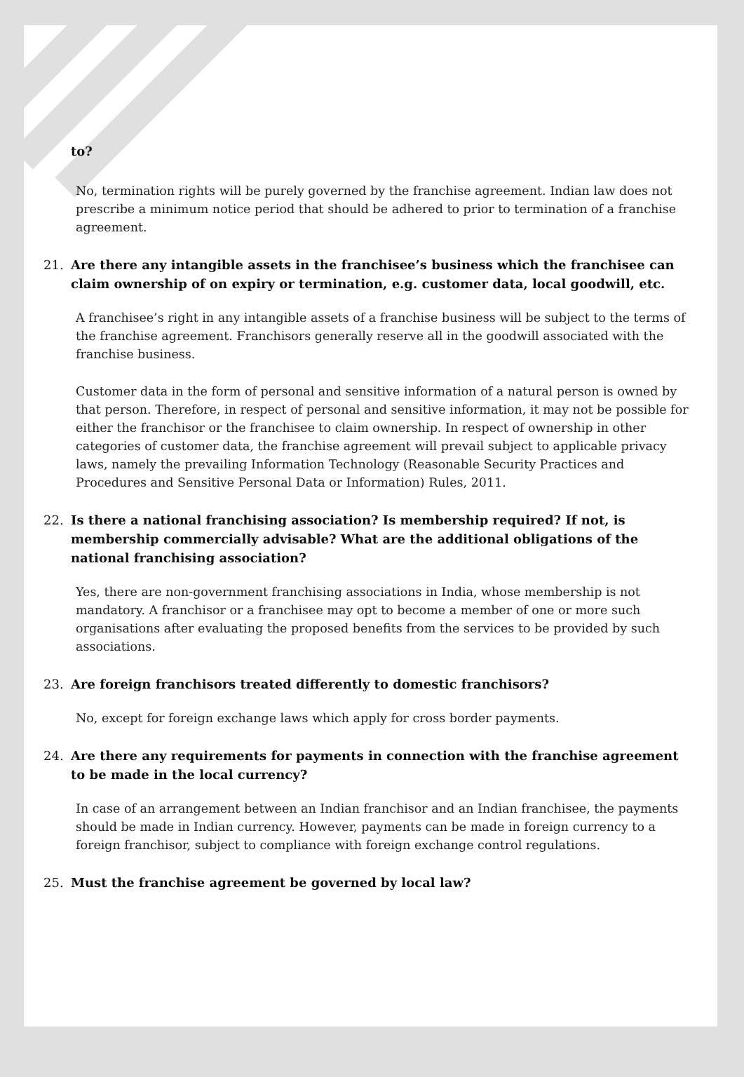to?
No, termination rights will be purely governed by the franchise agreement. Indian law does not prescribe a minimum notice period that should be adhered to prior to termination of a franchise agreement.
21. Are there any intangible assets in the franchisee’s business which the franchisee can claim ownership of on expiry or termination, e.g. customer data, local goodwill, etc.
A franchisee’s right in any intangible assets of a franchise business will be subject to the terms of the franchise agreement. Franchisors generally reserve all in the goodwill associated with the franchise business.
Customer data in the form of personal and sensitive information of a natural person is owned by that person. Therefore, in respect of personal and sensitive information, it may not be possible for either the franchisor or the franchisee to claim ownership. In respect of ownership in other categories of customer data, the franchise agreement will prevail subject to applicable privacy laws, namely the prevailing Information Technology (Reasonable Security Practices and Procedures and Sensitive Personal Data or Information) Rules, 2011.
22. Is there a national franchising association? Is membership required? If not, is membership commercially advisable? What are the additional obligations of the national franchising association?
Yes, there are non-government franchising associations in India, whose membership is not mandatory. A franchisor or a franchisee may opt to become a member of one or more such organisations after evaluating the proposed benefits from the services to be provided by such associations.
23. Are foreign franchisors treated differently to domestic franchisors?
No, except for foreign exchange laws which apply for cross border payments.
24. Are there any requirements for payments in connection with the franchise agreement to be made in the local currency?
In case of an arrangement between an Indian franchisor and an Indian franchisee, the payments should be made in Indian currency. However, payments can be made in foreign currency to a foreign franchisor, subject to compliance with foreign exchange control regulations.
25. Must the franchise agreement be governed by local law?